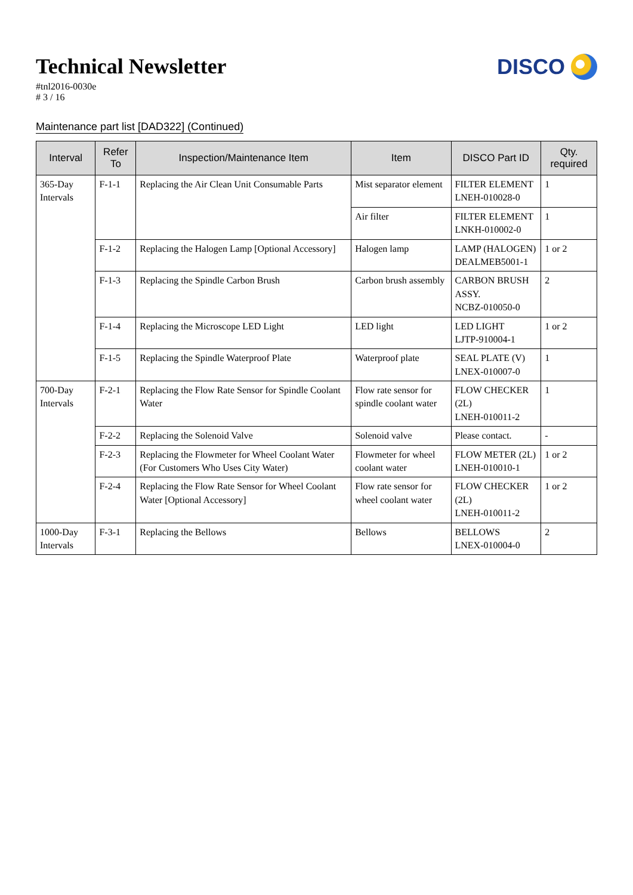Technical Newsletter
#tnl2016-0030e
# 3 / 16
DISCO
Maintenance part list [DAD322] (Continued)
| Interval | Refer To | Inspection/Maintenance Item | Item | DISCO Part ID | Qty. required |
| --- | --- | --- | --- | --- | --- |
| 365-Day Intervals | F-1-1 | Replacing the Air Clean Unit Consumable Parts | Mist separator element | FILTER ELEMENT LNEH-010028-0 | 1 |
| | | | Air filter | FILTER ELEMENT LNKH-010002-0 | 1 |
| | F-1-2 | Replacing the Halogen Lamp [Optional Accessory] | Halogen lamp | LAMP (HALOGEN) DEALMEB5001-1 | 1 or 2 |
| | F-1-3 | Replacing the Spindle Carbon Brush | Carbon brush assembly | CARBON BRUSH ASSY. NCBZ-010050-0 | 2 |
| | F-1-4 | Replacing the Microscope LED Light | LED light | LED LIGHT LJTP-910004-1 | 1 or 2 |
| | F-1-5 | Replacing the Spindle Waterproof Plate | Waterproof plate | SEAL PLATE (V) LNEX-010007-0 | 1 |
| 700-Day Intervals | F-2-1 | Replacing the Flow Rate Sensor for Spindle Coolant Water | Flow rate sensor for spindle coolant water | FLOW CHECKER (2L) LNEH-010011-2 | 1 |
| | F-2-2 | Replacing the Solenoid Valve | Solenoid valve | Please contact. | - |
| | F-2-3 | Replacing the Flowmeter for Wheel Coolant Water (For Customers Who Uses City Water) | Flowmeter for wheel coolant water | FLOW METER (2L) LNEH-010010-1 | 1 or 2 |
| | F-2-4 | Replacing the Flow Rate Sensor for Wheel Coolant Water [Optional Accessory] | Flow rate sensor for wheel coolant water | FLOW CHECKER (2L) LNEH-010011-2 | 1 or 2 |
| 1000-Day Intervals | F-3-1 | Replacing the Bellows | Bellows | BELLOWS LNEX-010004-0 | 2 |